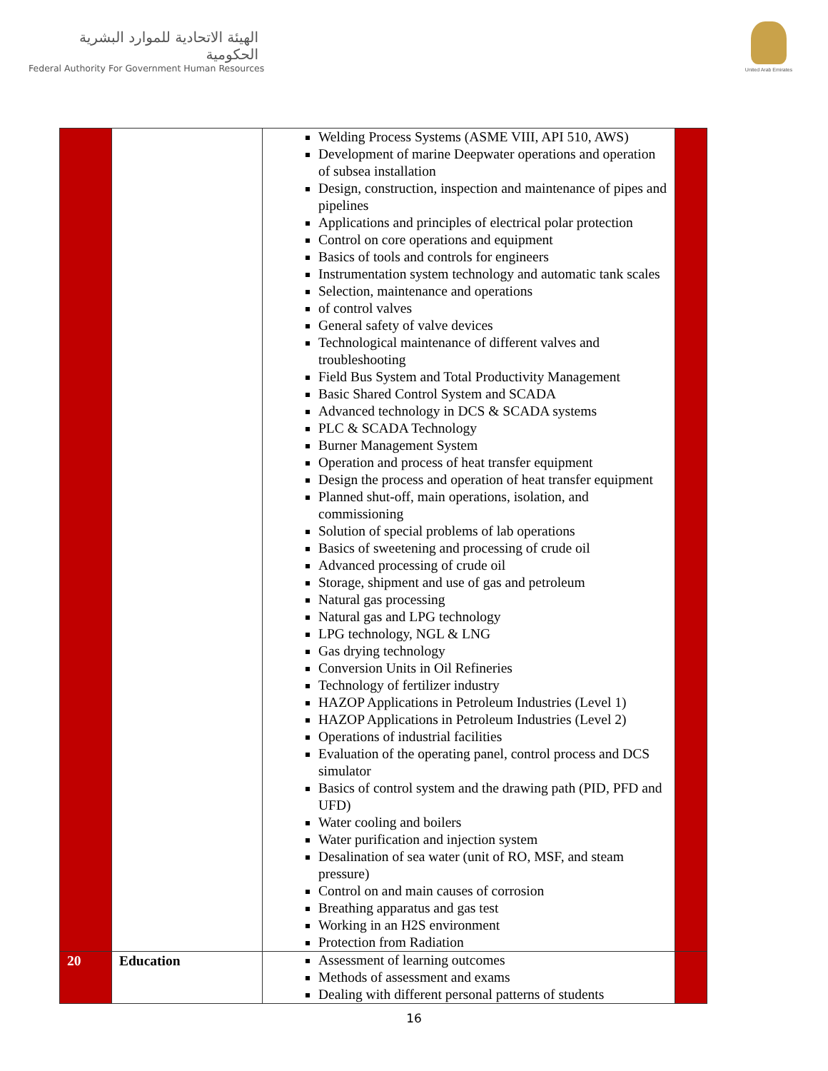الهيئة الاتحادية للموارد البشرية الحكومية
Federal Authority For Government Human Resources
United Arab Emirates
| | | Welding Process Systems (ASME VIII, API 510, AWS) Development of marine Deepwater operations and operation of subsea installation Design, construction, inspection and maintenance of pipes and pipelines Applications and principles of electrical polar protection Control on core operations and equipment Basics of tools and controls for engineers Instrumentation system technology and automatic tank scales Selection, maintenance and operations of control valves General safety of valve devices Technological maintenance of different valves and troubleshooting Field Bus System and Total Productivity Management Basic Shared Control System and SCADA Advanced technology in DCS & SCADA systems PLC & SCADA Technology Burner Management System Operation and process of heat transfer equipment Design the process and operation of heat transfer equipment Planned shut-off, main operations, isolation, and commissioning Solution of special problems of lab operations Basics of sweetening and processing of crude oil Advanced processing of crude oil Storage, shipment and use of gas and petroleum Natural gas processing Natural gas and LPG technology LPG technology, NGL & LNG Gas drying technology Conversion Units in Oil Refineries Technology of fertilizer industry HAZOP Applications in Petroleum Industries (Level 1) HAZOP Applications in Petroleum Industries (Level 2) Operations of industrial facilities Evaluation of the operating panel, control process and DCS simulator Basics of control system and the drawing path (PID, PFD and UFD) Water cooling and boilers Water purification and injection system Desalination of sea water (unit of RO, MSF, and steam pressure) Control on and main causes of corrosion Breathing apparatus and gas test Working in an H2S environment Protection from Radiation | |
| 20 | Education | Assessment of learning outcomes Methods of assessment and exams Dealing with different personal patterns of students | |
16